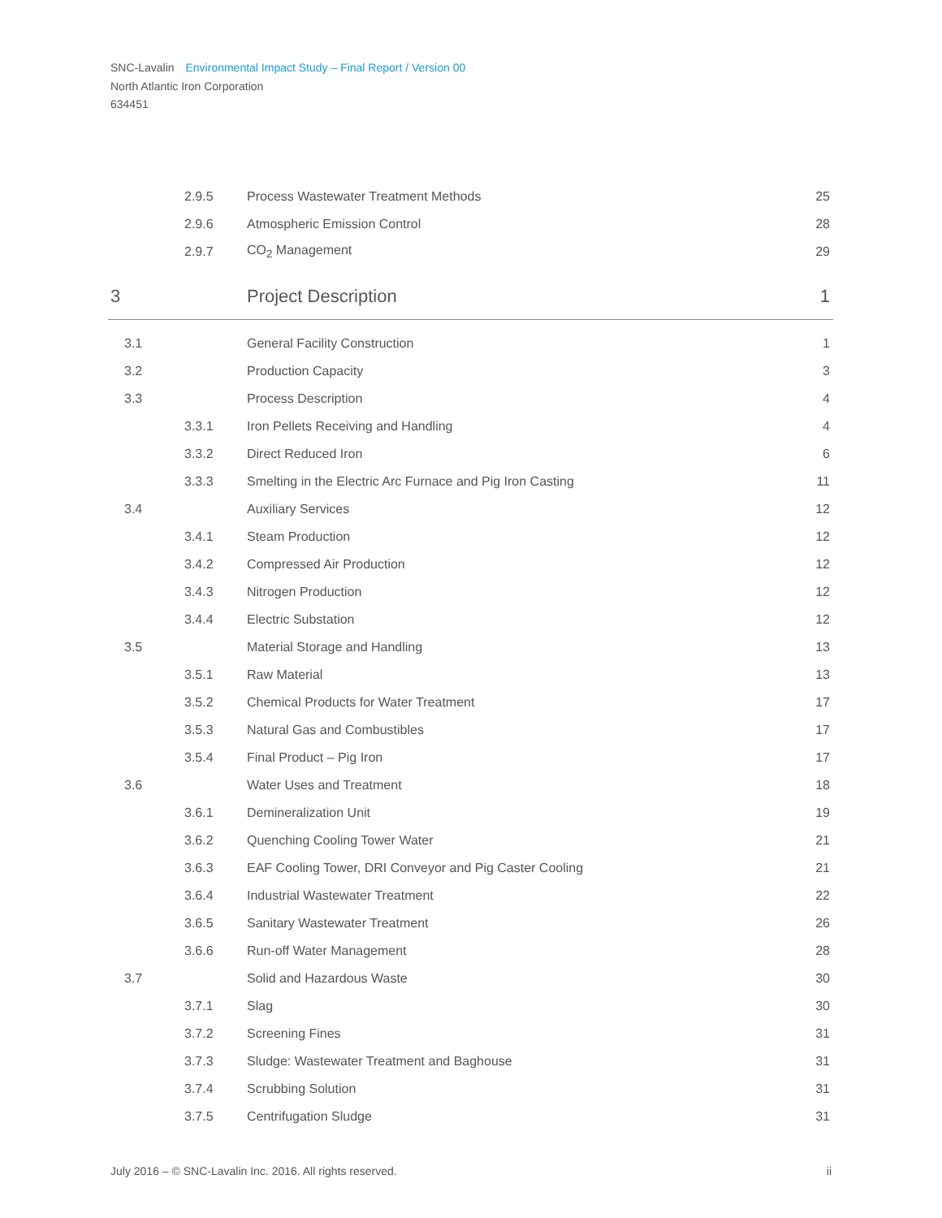SNC-Lavalin Environmental Impact Study – Final Report / Version 00
North Atlantic Iron Corporation
634451
| | 2.9.5 | Process Wastewater Treatment Methods | 25 |
| | 2.9.6 | Atmospheric Emission Control | 28 |
| | 2.9.7 | CO<sub>2</sub> Management | 29 |
| 3 | | Project Description | 1 |
| 3.1 | | General Facility Construction | 1 |
| 3.2 | | Production Capacity | 3 |
| 3.3 | | Process Description | 4 |
| | 3.3.1 | Iron Pellets Receiving and Handling | 4 |
| | 3.3.2 | Direct Reduced Iron | 6 |
| | 3.3.3 | Smelting in the Electric Arc Furnace and Pig Iron Casting | 11 |
| 3.4 | | Auxiliary Services | 12 |
| | 3.4.1 | Steam Production | 12 |
| | 3.4.2 | Compressed Air Production | 12 |
| | 3.4.3 | Nitrogen Production | 12 |
| | 3.4.4 | Electric Substation | 12 |
| 3.5 | | Material Storage and Handling | 13 |
| | 3.5.1 | Raw Material | 13 |
| | 3.5.2 | Chemical Products for Water Treatment | 17 |
| | 3.5.3 | Natural Gas and Combustibles | 17 |
| | 3.5.4 | Final Product – Pig Iron | 17 |
| 3.6 | | Water Uses and Treatment | 18 |
| | 3.6.1 | Demineralization Unit | 19 |
| | 3.6.2 | Quenching Cooling Tower Water | 21 |
| | 3.6.3 | EAF Cooling Tower, DRI Conveyor and Pig Caster Cooling | 21 |
| | 3.6.4 | Industrial Wastewater Treatment | 22 |
| | 3.6.5 | Sanitary Wastewater Treatment | 26 |
| | 3.6.6 | Run-off Water Management | 28 |
| 3.7 | | Solid and Hazardous Waste | 30 |
| | 3.7.1 | Slag | 30 |
| | 3.7.2 | Screening Fines | 31 |
| | 3.7.3 | Sludge: Wastewater Treatment and Baghouse | 31 |
| | 3.7.4 | Scrubbing Solution | 31 |
| | 3.7.5 | Centrifugation Sludge | 31 |
July 2016 – © SNC-Lavalin Inc. 2016. All rights reserved. ii